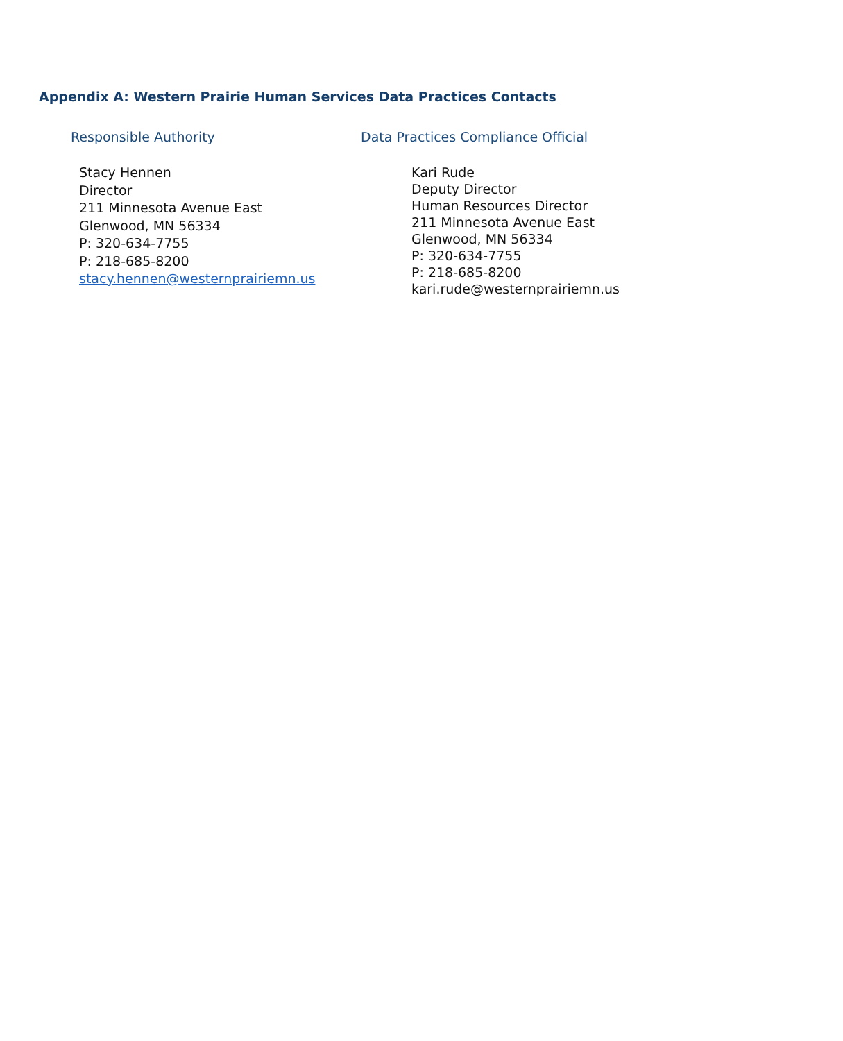Appendix A: Western Prairie Human Services Data Practices Contacts
Responsible Authority
Stacy Hennen
Director
211 Minnesota Avenue East
Glenwood, MN 56334
P: 320-634-7755
P: 218-685-8200
stacy.hennen@westernprairiemn.us
Data Practices Compliance Official
Kari Rude
Deputy Director
Human Resources Director
211 Minnesota Avenue East
Glenwood, MN 56334
P: 320-634-7755
P: 218-685-8200
kari.rude@westernprairiemn.us